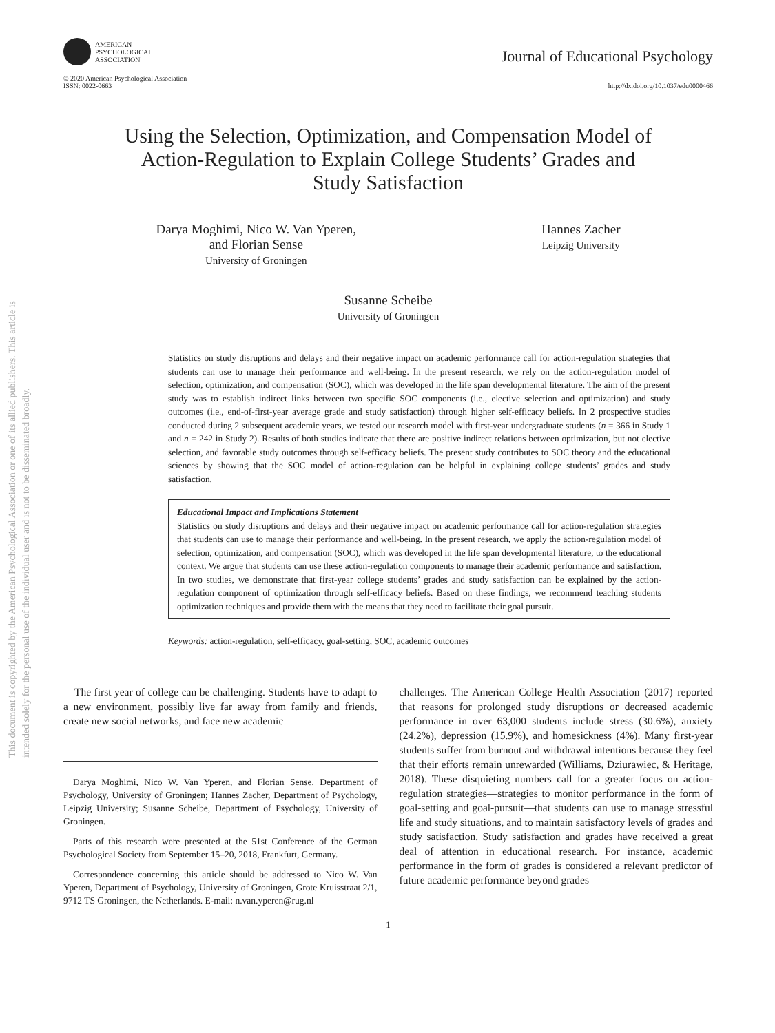This document is copyrighted by the American Psychological Association or one of its allied publishers. This article is intended solely for the personal use of the individual user and is not to be disseminated broadly.
AMERICAN
PSYCHOLOGICAL
ASSOCIATION
Journal of Educational Psychology
© 2020 American Psychological Association
ISSN: 0022-0663
http://dx.doi.org/10.1037/edu0000466
Using the Selection, Optimization, and Compensation Model of
Action-Regulation to Explain College Students’ Grades and
Study Satisfaction
Darya Moghimi, Nico W. Van Yperen,
and Florian Sense
University of Groningen
Hannes Zacher
Leipzig University
Susanne Scheibe
University of Groningen
Statistics on study disruptions and delays and their negative impact on academic performance call for action-regulation strategies that students can use to manage their performance and well-being. In the present research, we rely on the action-regulation model of selection, optimization, and compensation (SOC), which was developed in the life span developmental literature. The aim of the present study was to establish indirect links between two specific SOC components (i.e., elective selection and optimization) and study outcomes (i.e., end-of-first-year average grade and study satisfaction) through higher self-efficacy beliefs. In 2 prospective studies conducted during 2 subsequent academic years, we tested our research model with first-year undergraduate students (n = 366 in Study 1 and n = 242 in Study 2). Results of both studies indicate that there are positive indirect relations between optimization, but not elective selection, and favorable study outcomes through self-efficacy beliefs. The present study contributes to SOC theory and the educational sciences by showing that the SOC model of action-regulation can be helpful in explaining college students’ grades and study satisfaction.
Educational Impact and Implications Statement
Statistics on study disruptions and delays and their negative impact on academic performance call for action-regulation strategies that students can use to manage their performance and well-being. In the present research, we apply the action-regulation model of selection, optimization, and compensation (SOC), which was developed in the life span developmental literature, to the educational context. We argue that students can use these action-regulation components to manage their academic performance and satisfaction. In two studies, we demonstrate that first-year college students’ grades and study satisfaction can be explained by the action-regulation component of optimization through self-efficacy beliefs. Based on these findings, we recommend teaching students optimization techniques and provide them with the means that they need to facilitate their goal pursuit.
Keywords: action-regulation, self-efficacy, goal-setting, SOC, academic outcomes
The first year of college can be challenging. Students have to adapt to a new environment, possibly live far away from family and friends, create new social networks, and face new academic
Darya Moghimi, Nico W. Van Yperen, and Florian Sense, Department of Psychology, University of Groningen; Hannes Zacher, Department of Psychology, Leipzig University; Susanne Scheibe, Department of Psychology, University of Groningen.
Parts of this research were presented at the 51st Conference of the German Psychological Society from September 15–20, 2018, Frankfurt, Germany.
Correspondence concerning this article should be addressed to Nico W. Van Yperen, Department of Psychology, University of Groningen, Grote Kruisstraat 2/1, 9712 TS Groningen, the Netherlands. E-mail: n.van.yperen@rug.nl
challenges. The American College Health Association (2017) reported that reasons for prolonged study disruptions or decreased academic performance in over 63,000 students include stress (30.6%), anxiety (24.2%), depression (15.9%), and homesickness (4%). Many first-year students suffer from burnout and withdrawal intentions because they feel that their efforts remain unrewarded (Williams, Dziurawiec, & Heritage, 2018). These disquieting numbers call for a greater focus on action-regulation strategies—strategies to monitor performance in the form of goal-setting and goal-pursuit—that students can use to manage stressful life and study situations, and to maintain satisfactory levels of grades and study satisfaction. Study satisfaction and grades have received a great deal of attention in educational research. For instance, academic performance in the form of grades is considered a relevant predictor of future academic performance beyond grades
1